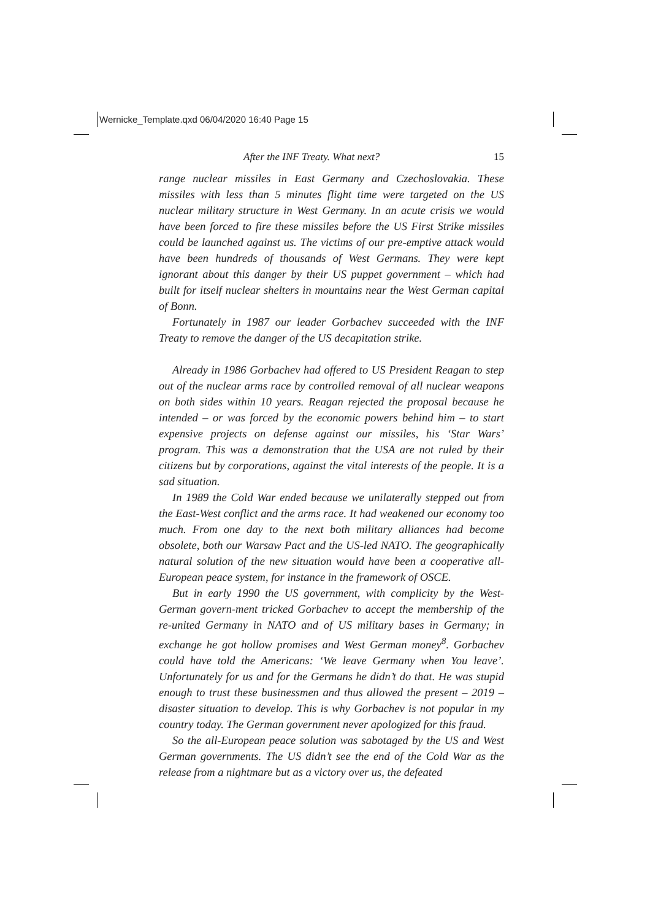Wernicke_Template.qxd 06/04/2020 16:40 Page 15
After the INF Treaty. What next? 15
range nuclear missiles in East Germany and Czechoslovakia. These missiles with less than 5 minutes flight time were targeted on the US nuclear military structure in West Germany. In an acute crisis we would have been forced to fire these missiles before the US First Strike missiles could be launched against us. The victims of our pre-emptive attack would have been hundreds of thousands of West Germans. They were kept ignorant about this danger by their US puppet government – which had built for itself nuclear shelters in mountains near the West German capital of Bonn.
Fortunately in 1987 our leader Gorbachev succeeded with the INF Treaty to remove the danger of the US decapitation strike.
Already in 1986 Gorbachev had offered to US President Reagan to step out of the nuclear arms race by controlled removal of all nuclear weapons on both sides within 10 years. Reagan rejected the proposal because he intended – or was forced by the economic powers behind him – to start expensive projects on defense against our missiles, his ‘Star Wars’ program. This was a demonstration that the USA are not ruled by their citizens but by corporations, against the vital interests of the people. It is a sad situation.
In 1989 the Cold War ended because we unilaterally stepped out from the East-West conflict and the arms race. It had weakened our economy too much. From one day to the next both military alliances had become obsolete, both our Warsaw Pact and the US-led NATO. The geographically natural solution of the new situation would have been a cooperative all-European peace system, for instance in the framework of OSCE.
But in early 1990 the US government, with complicity by the West-German govern-ment tricked Gorbachev to accept the membership of the re-united Germany in NATO and of US military bases in Germany; in exchange he got hollow promises and West German money<sup>8</sup>. Gorbachev could have told the Americans: ‘We leave Germany when You leave’. Unfortunately for us and for the Germans he didn’t do that. He was stupid enough to trust these businessmen and thus allowed the present – 2019 – disaster situation to develop. This is why Gorbachev is not popular in my country today. The German government never apologized for this fraud.
So the all-European peace solution was sabotaged by the US and West German governments. The US didn’t see the end of the Cold War as the release from a nightmare but as a victory over us, the defeated